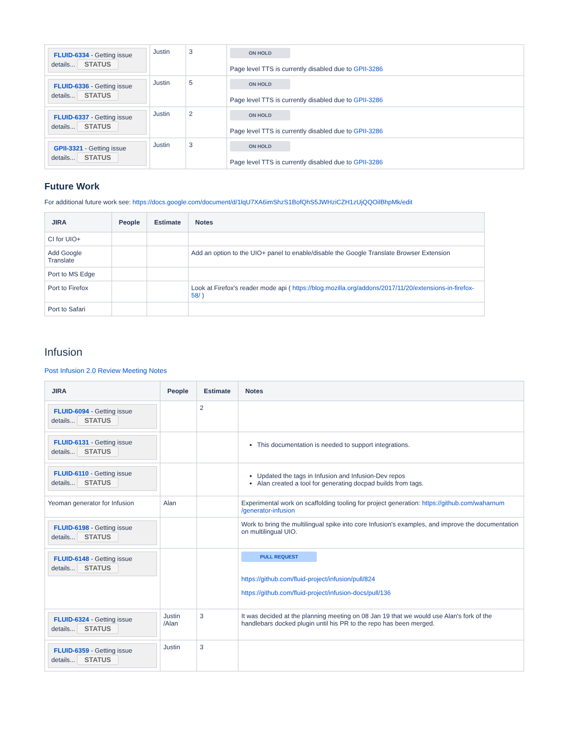| FLUID-6334 - Getting issue details... STATUS | Justin | 3 | ON HOLD Page level TTS is currently disabled due to GPII-3286 |
| FLUID-6336 - Getting issue details... STATUS | Justin | 5 | ON HOLD Page level TTS is currently disabled due to GPII-3286 |
| FLUID-6337 - Getting issue details... STATUS | Justin | 2 | ON HOLD Page level TTS is currently disabled due to GPII-3286 |
| GPII-3321 - Getting issue details... STATUS | Justin | 3 | ON HOLD Page level TTS is currently disabled due to GPII-3286 |
Future Work
For additional future work see: https://docs.google.com/document/d/1lqU7XA6imShzS1BofQhS5JWHziCZH1zUjQQOilBhpMk/edit
| JIRA | People | Estimate | Notes |
| --- | --- | --- | --- |
| CI for UIO+ | | | |
| Add Google Translate | | | Add an option to the UIO+ panel to enable/disable the Google Translate Browser Extension |
| Port to MS Edge | | | |
| Port to Firefox | | | Look at Firefox's reader mode api ( https://blog.mozilla.org/addons/2017/11/20/extensions-in-firefox-58/ ) |
| Port to Safari | | | |
Infusion
Post Infusion 2.0 Review Meeting Notes
| JIRA | People | Estimate | Notes |
| --- | --- | --- | --- |
| FLUID-6094 - Getting issue details... STATUS | | 2 | |
| FLUID-6131 - Getting issue details... STATUS | | | This documentation is needed to support integrations. |
| FLUID-6110 - Getting issue details... STATUS | | | Updated the tags in Infusion and Infusion-Dev repos Alan created a tool for generating docpad builds from tags. |
| Yeoman generator for Infusion | Alan | | Experimental work on scaffolding tooling for project generation: https://github.com/waharnum /generator-infusion |
| FLUID-6198 - Getting issue details... STATUS | | | Work to bring the multilingual spike into core Infusion's examples, and improve the documentation on multilingual UIO. |
| FLUID-6148 - Getting issue details... STATUS | | | PULL REQUEST https://github.com/fluid-project/infusion/pull/824 https://github.com/fluid-project/infusion-docs/pull/136 |
| FLUID-6324 - Getting issue details... STATUS | Justin /Alan | 3 | It was decided at the planning meeting on 08 Jan 19 that we would use Alan's fork of the handlebars docked plugin until his PR to the repo has been merged. |
| FLUID-6359 - Getting issue details... STATUS | Justin | 3 | |